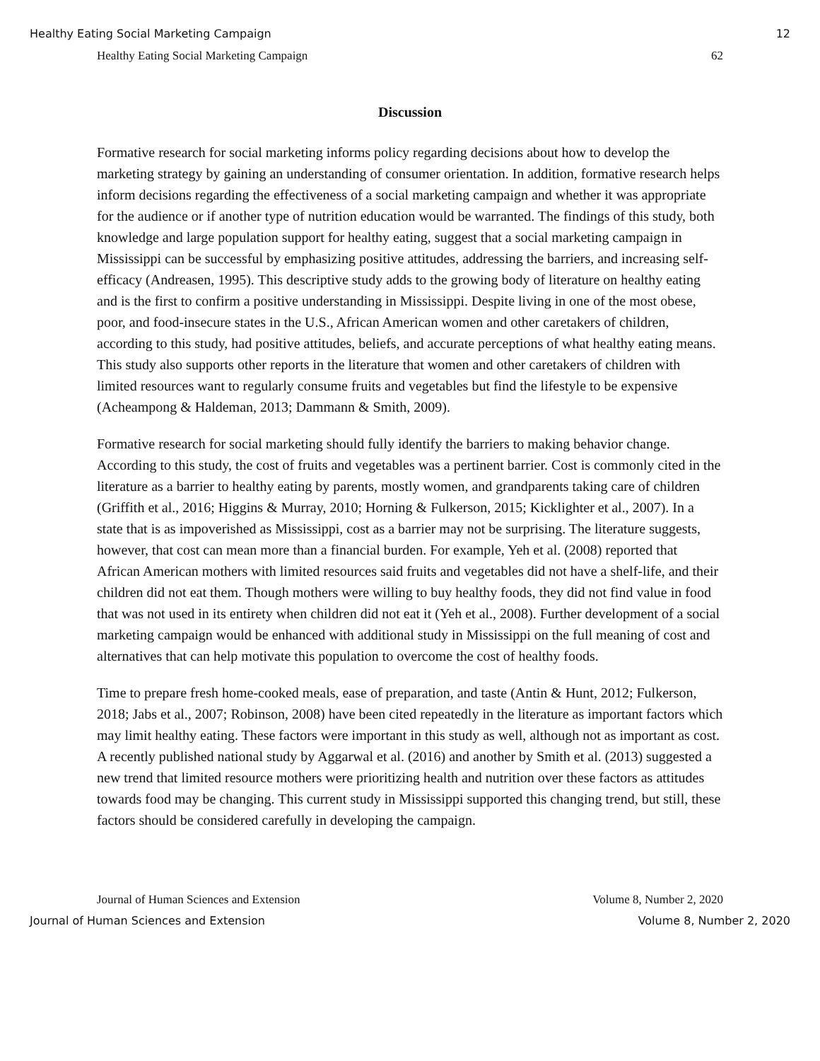Healthy Eating Social Marketing Campaign 12
Healthy Eating Social Marketing Campaign 62
Discussion
Formative research for social marketing informs policy regarding decisions about how to develop the marketing strategy by gaining an understanding of consumer orientation. In addition, formative research helps inform decisions regarding the effectiveness of a social marketing campaign and whether it was appropriate for the audience or if another type of nutrition education would be warranted. The findings of this study, both knowledge and large population support for healthy eating, suggest that a social marketing campaign in Mississippi can be successful by emphasizing positive attitudes, addressing the barriers, and increasing self-efficacy (Andreasen, 1995). This descriptive study adds to the growing body of literature on healthy eating and is the first to confirm a positive understanding in Mississippi. Despite living in one of the most obese, poor, and food-insecure states in the U.S., African American women and other caretakers of children, according to this study, had positive attitudes, beliefs, and accurate perceptions of what healthy eating means. This study also supports other reports in the literature that women and other caretakers of children with limited resources want to regularly consume fruits and vegetables but find the lifestyle to be expensive (Acheampong & Haldeman, 2013; Dammann & Smith, 2009).
Formative research for social marketing should fully identify the barriers to making behavior change. According to this study, the cost of fruits and vegetables was a pertinent barrier. Cost is commonly cited in the literature as a barrier to healthy eating by parents, mostly women, and grandparents taking care of children (Griffith et al., 2016; Higgins & Murray, 2010; Horning & Fulkerson, 2015; Kicklighter et al., 2007). In a state that is as impoverished as Mississippi, cost as a barrier may not be surprising. The literature suggests, however, that cost can mean more than a financial burden. For example, Yeh et al. (2008) reported that African American mothers with limited resources said fruits and vegetables did not have a shelf-life, and their children did not eat them. Though mothers were willing to buy healthy foods, they did not find value in food that was not used in its entirety when children did not eat it (Yeh et al., 2008). Further development of a social marketing campaign would be enhanced with additional study in Mississippi on the full meaning of cost and alternatives that can help motivate this population to overcome the cost of healthy foods.
Time to prepare fresh home-cooked meals, ease of preparation, and taste (Antin & Hunt, 2012; Fulkerson, 2018; Jabs et al., 2007; Robinson, 2008) have been cited repeatedly in the literature as important factors which may limit healthy eating. These factors were important in this study as well, although not as important as cost. A recently published national study by Aggarwal et al. (2016) and another by Smith et al. (2013) suggested a new trend that limited resource mothers were prioritizing health and nutrition over these factors as attitudes towards food may be changing. This current study in Mississippi supported this changing trend, but still, these factors should be considered carefully in developing the campaign.
Journal of Human Sciences and Extension Volume 8, Number 2, 2020
Journal of Human Sciences and Extension Volume 8, Number 2, 2020